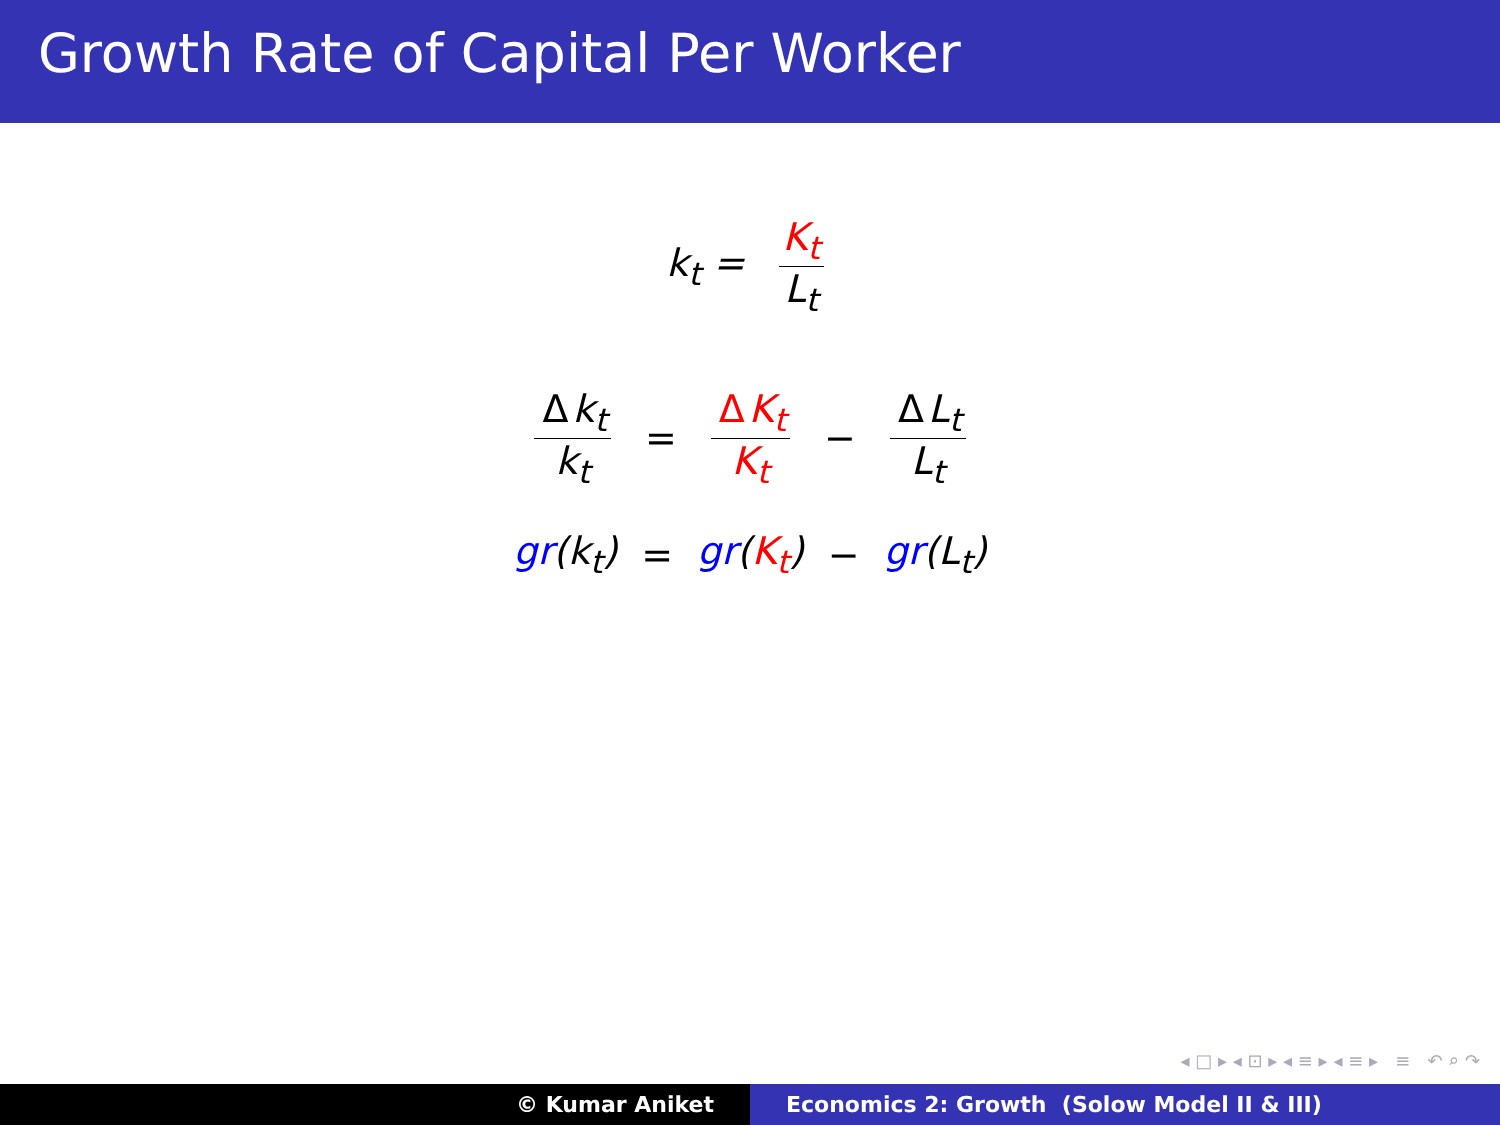Growth Rate of Capital Per Worker
k<sub>t</sub> = K<sub>t</sub> L<sub>t</sub>
Δk<sub>t</sub> k<sub>t</sub> = Δ K<sub>t</sub> K<sub>t</sub> − Δ L<sub>t</sub> L<sub>t</sub>
gr(k<sub>t</sub>) = gr(K<sub>t</sub>) − gr(L<sub>t</sub>)
◂ □ ▸ ◂ ⊡ ▸ ◂ ≡ ▸ ◂ ≡ ▸ ≡ ↶ ⌕ ↷
© Kumar Aniket Economics 2: Growth (Solow Model II & III)